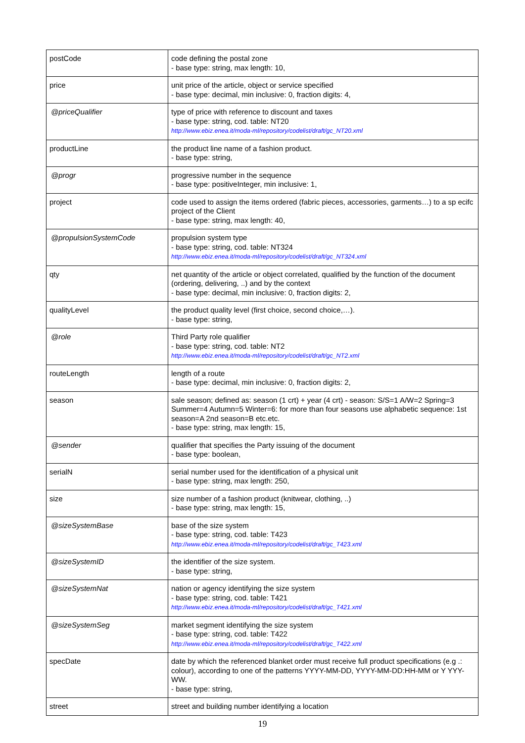| postCode | code defining the postal zone - base type: string, max length: 10, |
| price | unit price of the article, object or service specified - base type: decimal, min inclusive: 0, fraction digits: 4, |
| @priceQualifier | type of price with reference to discount and taxes - base type: string, cod. table: NT20 http://www.ebiz.enea.it/moda-ml/repository/codelist/draft/gc_NT20.xml |
| productLine | the product line name of a fashion product. - base type: string, |
| @progr | progressive number in the sequence - base type: positiveInteger, min inclusive: 1, |
| project | code used to assign the items ordered (fabric pieces, accessories, garments…) to a sp ecifc project of the Client - base type: string, max length: 40, |
| @propulsionSystemCode | propulsion system type - base type: string, cod. table: NT324 http://www.ebiz.enea.it/moda-ml/repository/codelist/draft/gc_NT324.xml |
| qty | net quantity of the article or object correlated, qualified by the function of the document (ordering, delivering, ..) and by the context - base type: decimal, min inclusive: 0, fraction digits: 2, |
| qualityLevel | the product quality level (first choice, second choice,…). - base type: string, |
| @role | Third Party role qualifier - base type: string, cod. table: NT2 http://www.ebiz.enea.it/moda-ml/repository/codelist/draft/gc_NT2.xml |
| routeLength | length of a route - base type: decimal, min inclusive: 0, fraction digits: 2, |
| season | sale season; defined as: season (1 crt) + year (4 crt) - season: S/S=1 A/W=2 Spring=3 Summer=4 Autumn=5 Winter=6: for more than four seasons use alphabetic sequence: 1st season=A 2nd season=B etc.etc. - base type: string, max length: 15, |
| @sender | qualifier that specifies the Party issuing of the document - base type: boolean, |
| serialN | serial number used for the identification of a physical unit - base type: string, max length: 250, |
| size | size number of a fashion product (knitwear, clothing, ..) - base type: string, max length: 15, |
| @sizeSystemBase | base of the size system - base type: string, cod. table: T423 http://www.ebiz.enea.it/moda-ml/repository/codelist/draft/gc_T423.xml |
| @sizeSystemID | the identifier of the size system. - base type: string, |
| @sizeSystemNat | nation or agency identifying the size system - base type: string, cod. table: T421 http://www.ebiz.enea.it/moda-ml/repository/codelist/draft/gc_T421.xml |
| @sizeSystemSeg | market segment identifying the size system - base type: string, cod. table: T422 http://www.ebiz.enea.it/moda-ml/repository/codelist/draft/gc_T422.xml |
| specDate | date by which the referenced blanket order must receive full product specifications (e.g .: colour), according to one of the patterns YYYY-MM-DD, YYYY-MM-DD:HH-MM or Y YYY-WW. - base type: string, |
| street | street and building number identifying a location |
19